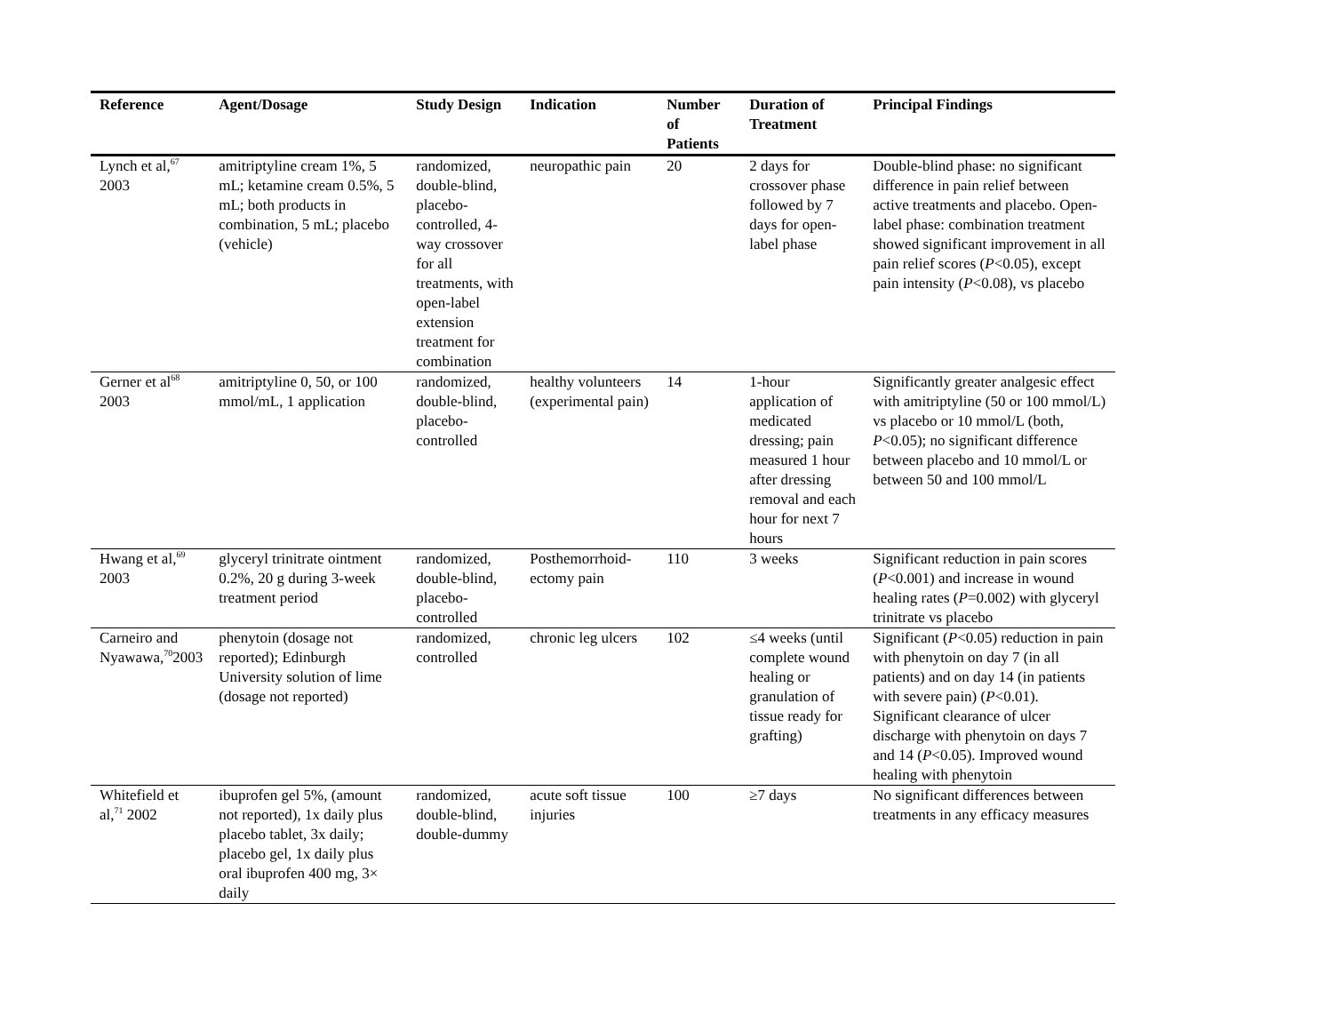| Reference | Agent/Dosage | Study Design | Indication | Number of Patients | Duration of Treatment | Principal Findings |
| --- | --- | --- | --- | --- | --- | --- |
| Lynch et al,<sup>67</sup> 2003 | amitriptyline cream 1%, 5 mL; ketamine cream 0.5%, 5 mL; both products in combination, 5 mL; placebo (vehicle) | randomized, double-blind, placebo-controlled, 4-way crossover for all treatments, with open-label extension treatment for combination | neuropathic pain | 20 | 2 days for crossover phase followed by 7 days for open-label phase | Double-blind phase: no significant difference in pain relief between active treatments and placebo. Open-label phase: combination treatment showed significant improvement in all pain relief scores ( P <0.05), except pain intensity ( P <0.08), vs placebo |
| Gerner et al<sup>68</sup> 2003 | amitriptyline 0, 50, or 100 mmol/mL, 1 application | randomized, double-blind, placebo-controlled | healthy volunteers (experimental pain) | 14 | 1-hour application of medicated dressing; pain measured 1 hour after dressing removal and each hour for next 7 hours | Significantly greater analgesic effect with amitriptyline (50 or 100 mmol/L) vs placebo or 10 mmol/L (both, P <0.05); no significant difference between placebo and 10 mmol/L or between 50 and 100 mmol/L |
| Hwang et al,<sup>69</sup> 2003 | glyceryl trinitrate ointment 0.2%, 20 g during 3-week treatment period | randomized, double-blind, placebo-controlled | Posthemorrhoid-ectomy pain | 110 | 3 weeks | Significant reduction in pain scores ( P <0.001) and increase in wound healing rates ( P =0.002) with glyceryl trinitrate vs placebo |
| Carneiro and Nyawawa,<sup>70</sup>2003 | phenytoin (dosage not reported); Edinburgh University solution of lime (dosage not reported) | randomized, controlled | chronic leg ulcers | 102 | ≤4 weeks (until complete wound healing or granulation of tissue ready for grafting) | Significant ( P <0.05) reduction in pain with phenytoin on day 7 (in all patients) and on day 14 (in patients with severe pain) ( P <0.01). Significant clearance of ulcer discharge with phenytoin on days 7 and 14 ( P <0.05). Improved wound healing with phenytoin |
| Whitefield et al,<sup>71</sup> 2002 | ibuprofen gel 5%, (amount not reported), 1x daily plus placebo tablet, 3x daily; placebo gel, 1x daily plus oral ibuprofen 400 mg, 3× daily | randomized, double-blind, double-dummy | acute soft tissue injuries | 100 | ≥7 days | No significant differences between treatments in any efficacy measures |